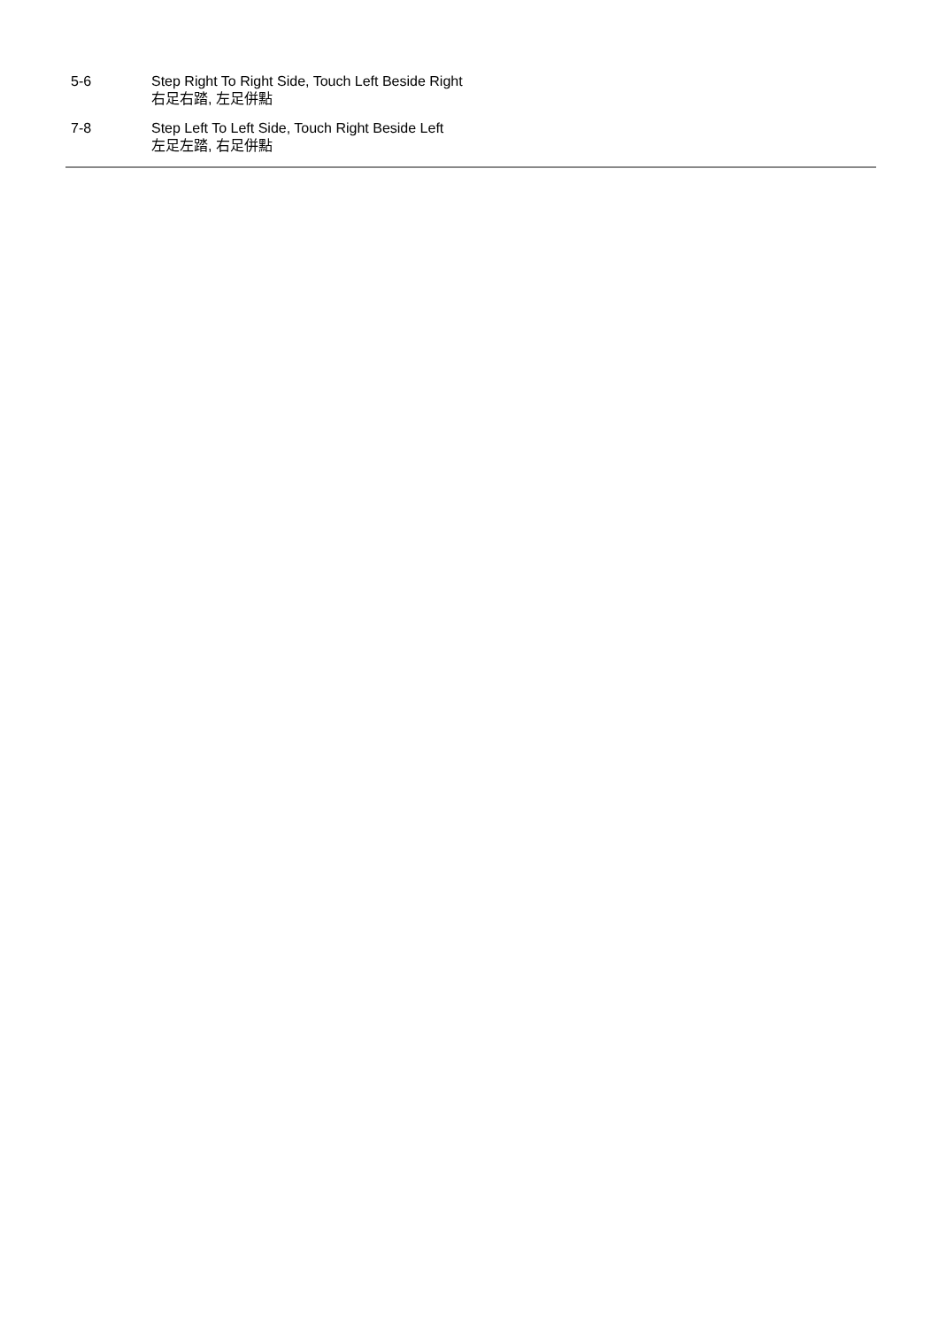5-6 Step Right To Right Side, Touch Left Beside Right
右足右踏, 左足併點
7-8 Step Left To Left Side, Touch Right Beside Left
左足左踏, 右足併點